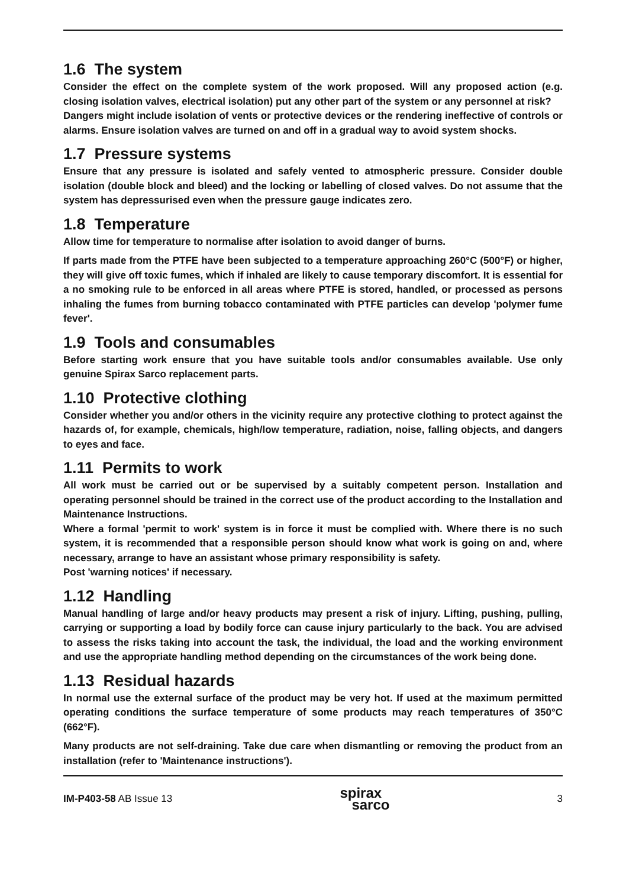1.6 The system
Consider the effect on the complete system of the work proposed. Will any proposed action (e.g. closing isolation valves, electrical isolation) put any other part of the system or any personnel at risk?
Dangers might include isolation of vents or protective devices or the rendering ineffective of controls or alarms. Ensure isolation valves are turned on and off in a gradual way to avoid system shocks.
1.7 Pressure systems
Ensure that any pressure is isolated and safely vented to atmospheric pressure. Consider double isolation (double block and bleed) and the locking or labelling of closed valves. Do not assume that the system has depressurised even when the pressure gauge indicates zero.
1.8 Temperature
Allow time for temperature to normalise after isolation to avoid danger of burns.
If parts made from the PTFE have been subjected to a temperature approaching 260°C (500°F) or higher, they will give off toxic fumes, which if inhaled are likely to cause temporary discomfort. It is essential for a no smoking rule to be enforced in all areas where PTFE is stored, handled, or processed as persons inhaling the fumes from burning tobacco contaminated with PTFE particles can develop 'polymer fume fever'.
1.9 Tools and consumables
Before starting work ensure that you have suitable tools and/or consumables available. Use only genuine Spirax Sarco replacement parts.
1.10 Protective clothing
Consider whether you and/or others in the vicinity require any protective clothing to protect against the hazards of, for example, chemicals, high/low temperature, radiation, noise, falling objects, and dangers to eyes and face.
1.11 Permits to work
All work must be carried out or be supervised by a suitably competent person. Installation and operating personnel should be trained in the correct use of the product according to the Installation and Maintenance Instructions.
Where a formal 'permit to work' system is in force it must be complied with. Where there is no such system, it is recommended that a responsible person should know what work is going on and, where necessary, arrange to have an assistant whose primary responsibility is safety.
Post 'warning notices' if necessary.
1.12 Handling
Manual handling of large and/or heavy products may present a risk of injury. Lifting, pushing, pulling, carrying or supporting a load by bodily force can cause injury particularly to the back. You are advised to assess the risks taking into account the task, the individual, the load and the working environment and use the appropriate handling method depending on the circumstances of the work being done.
1.13 Residual hazards
In normal use the external surface of the product may be very hot. If used at the maximum permitted operating conditions the surface temperature of some products may reach temperatures of 350°C (662°F).
Many products are not self-draining. Take due care when dismantling or removing the product from an installation (refer to 'Maintenance instructions').
IM-P403-58 AB Issue 13 spirax
sarco 3